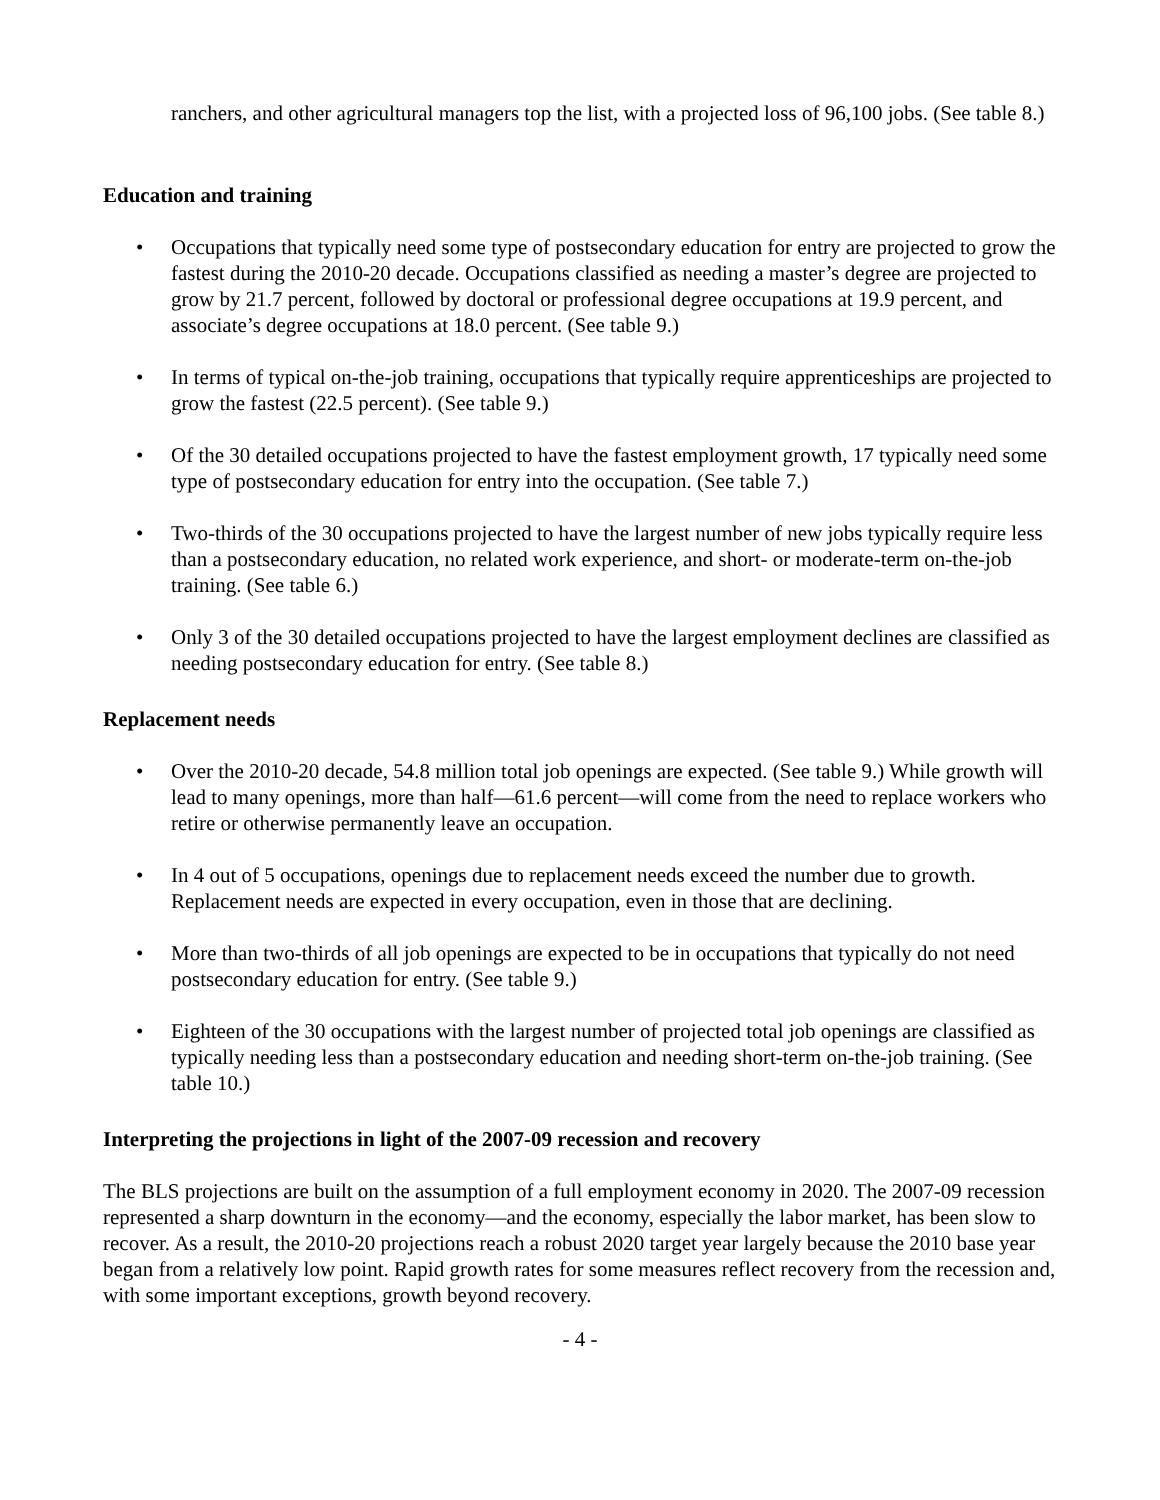ranchers, and other agricultural managers top the list, with a projected loss of 96,100 jobs. (See table 8.)
Education and training
• Occupations that typically need some type of postsecondary education for entry are projected to grow the fastest during the 2010-20 decade. Occupations classified as needing a master’s degree are projected to grow by 21.7 percent, followed by doctoral or professional degree occupations at 19.9 percent, and associate’s degree occupations at 18.0 percent. (See table 9.)
• In terms of typical on-the-job training, occupations that typically require apprenticeships are projected to grow the fastest (22.5 percent). (See table 9.)
• Of the 30 detailed occupations projected to have the fastest employment growth, 17 typically need some type of postsecondary education for entry into the occupation. (See table 7.)
• Two-thirds of the 30 occupations projected to have the largest number of new jobs typically require less than a postsecondary education, no related work experience, and short- or moderate-term on-the-job training. (See table 6.)
• Only 3 of the 30 detailed occupations projected to have the largest employment declines are classified as needing postsecondary education for entry. (See table 8.)
Replacement needs
• Over the 2010-20 decade, 54.8 million total job openings are expected. (See table 9.) While growth will lead to many openings, more than half—61.6 percent—will come from the need to replace workers who retire or otherwise permanently leave an occupation.
• In 4 out of 5 occupations, openings due to replacement needs exceed the number due to growth. Replacement needs are expected in every occupation, even in those that are declining.
• More than two-thirds of all job openings are expected to be in occupations that typically do not need postsecondary education for entry. (See table 9.)
• Eighteen of the 30 occupations with the largest number of projected total job openings are classified as typically needing less than a postsecondary education and needing short-term on-the-job training. (See table 10.)
Interpreting the projections in light of the 2007-09 recession and recovery
The BLS projections are built on the assumption of a full employment economy in 2020. The 2007-09 recession represented a sharp downturn in the economy—and the economy, especially the labor market, has been slow to recover. As a result, the 2010-20 projections reach a robust 2020 target year largely because the 2010 base year began from a relatively low point. Rapid growth rates for some measures reflect recovery from the recession and, with some important exceptions, growth beyond recovery.
- 4 -